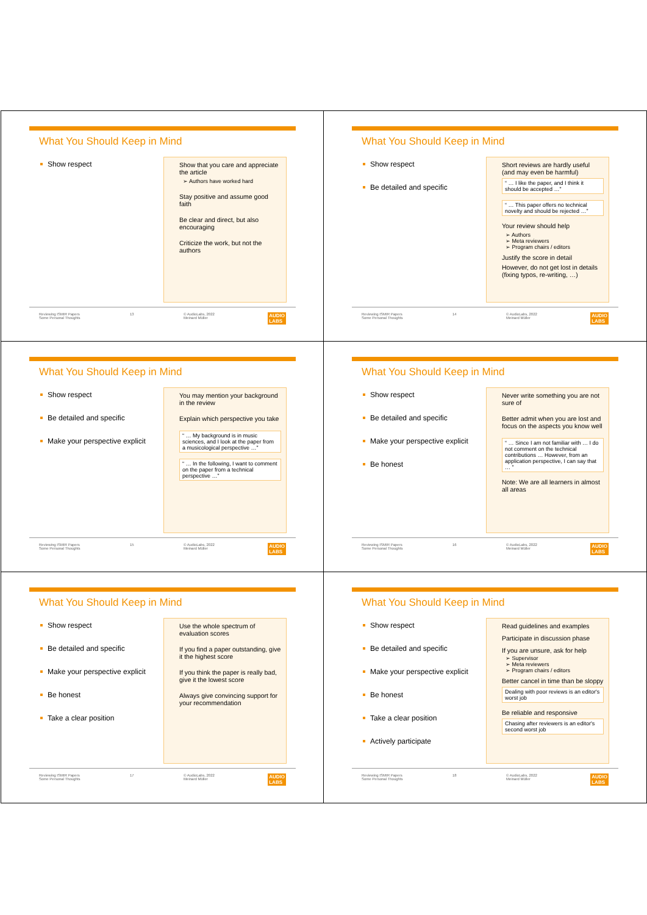What You Should Keep in Mind
Show respect
Show that you care and appreciate the article
➢ Authors have worked hard
Stay positive and assume good faith
Be clear and direct, but also encouraging
Criticize the work, but not the authors
Reviewing ISMIR Papers
Some Personal Thoughts 13 © AudioLabs, 2022
Meinard Müller AUDIO
LABS
What You Should Keep in Mind
Show respect
Be detailed and specific
Short reviews are hardly useful (and may even be harmful)
“ … I like the paper, and I think it should be accepted …”
“ … This paper offers no technical novelty and should be rejected …”
Your review should help
➢ Authors
➢ Meta reviewers
➢ Program chairs / editors
Justify the score in detail
However, do not get lost in details (fixing typos, re-writing, …)
Reviewing ISMIR Papers
Some Personal Thoughts 14 © AudioLabs, 2022
Meinard Müller AUDIO
LABS
What You Should Keep in Mind
Show respect
Be detailed and specific
Make your perspective explicit
You may mention your background in the review
Explain which perspective you take
“ … My background is in music sciences, and I look at the paper from a musicological perspective …”
“ … In the following, I want to comment on the paper from a technical perspective …”
Reviewing ISMIR Papers
Some Personal Thoughts 15 © AudioLabs, 2022
Meinard Müller AUDIO
LABS
What You Should Keep in Mind
Show respect
Be detailed and specific
Make your perspective explicit
Be honest
Never write something you are not sure of
Better admit when you are lost and focus on the aspects you know well
“ … Since I am not familiar with … I do not comment on the technical contributions … However, from an application perspective, I can say that … ”
Note: We are all learners in almost all areas
Reviewing ISMIR Papers
Some Personal Thoughts 16 © AudioLabs, 2022
Meinard Müller AUDIO
LABS
What You Should Keep in Mind
Show respect
Be detailed and specific
Make your perspective explicit
Be honest
Take a clear position
Use the whole spectrum of evaluation scores
If you find a paper outstanding, give it the highest score
If you think the paper is really bad, give it the lowest score
Always give convincing support for your recommendation
Reviewing ISMIR Papers
Some Personal Thoughts 17 © AudioLabs, 2022
Meinard Müller AUDIO
LABS
What You Should Keep in Mind
Show respect
Be detailed and specific
Make your perspective explicit
Be honest
Take a clear position
Actively participate
Read guidelines and examples
Participate in discussion phase
If you are unsure, ask for help
➢ Supervisor
➢ Meta reviewers
➢ Program chairs / editors
Better cancel in time than be sloppy
Dealing with poor reviews is an editor's worst job
Be reliable and responsive
Chasing after reviewers is an editor's second worst job
Reviewing ISMIR Papers
Some Personal Thoughts 18 © AudioLabs, 2022
Meinard Müller AUDIO
LABS